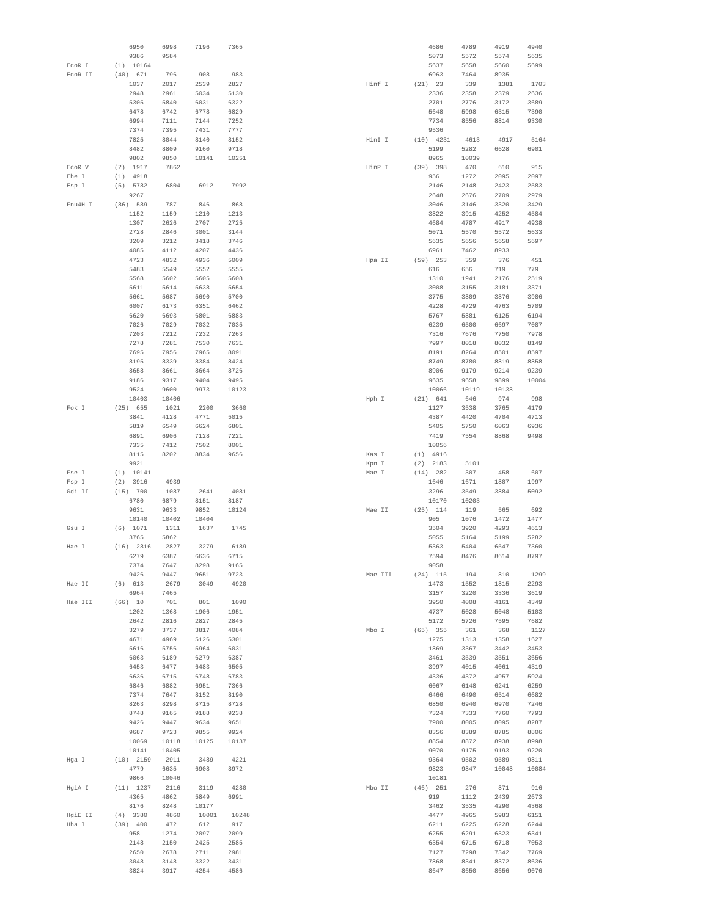6950     6998     7196     7365
                 9386     9584
EcoR I       (1)  10164
EcoR II      (40)  671     796      908      983
                 1037     2017     2539     2827
                 2948     2961     5034     5130
                 5305     5840     6031     6322
                 6478     6742     6778     6829
                 6994     7111     7144     7252
                 7374     7395     7431     7777
                 7825     8044     8140     8152
                 8482     8809     9160     9718
                 9802     9850     10141    10251
EcoR V       (2)  1917     7862
Ehe I        (1)  4918
Esp I        (5)  5782     6804     6912     7992
                 9267
Fnu4H I      (86)  589     787      846      868
                 1152     1159     1210     1213
                 1307     2626     2707     2725
                 2728     2846     3001     3144
                 3209     3212     3418     3746
                 4085     4112     4207     4436
                 4723     4832     4936     5009
                 5483     5549     5552     5555
                 5568     5602     5605     5608
                 5611     5614     5638     5654
                 5661     5687     5690     5700
                 6007     6173     6351     6462
                 6620     6693     6801     6883
                 7026     7029     7032     7035
                 7203     7212     7232     7263
                 7278     7281     7530     7631
                 7695     7956     7965     8091
                 8195     8339     8384     8424
                 8658     8661     8664     8726
                 9186     9317     9404     9495
                 9524     9600     9973     10123
                 10403    10406
Fok I        (25)  655     1021     2200     3660
                 3841     4128     4771     5015
                 5819     6549     6624     6801
                 6891     6906     7128     7221
                 7335     7412     7502     8001
                 8115     8202     8834     9656
                 9921
Fse I        (1)  10141
Fsp I        (2)  3916     4939
Gdi II       (15)  700     1087     2641     4081
                 6780     6879     8151     8187
                 9631     9633     9852     10124
                 10140    10402    10404
Gsu I        (6)  1071     1311     1637     1745
                 3765     5862
Hae I        (16)  2816    2827     3279     6189
                 6279     6387     6636     6715
                 7374     7647     8298     9165
                 9426     9447     9651     9723
Hae II       (6)  613      2679     3049     4920
                 6964     7465
Hae III      (66)  10      701      801      1090
                 1202     1368     1906     1951
                 2642     2816     2827     2845
                 3279     3737     3817     4084
                 4671     4969     5126     5301
                 5616     5756     5964     6031
                 6063     6189     6279     6387
                 6453     6477     6483     6505
                 6636     6715     6748     6783
                 6846     6882     6951     7366
                 7374     7647     8152     8190
                 8263     8298     8715     8728
                 8748     9165     9188     9238
                 9426     9447     9634     9651
                 9687     9723     9855     9924
                 10069    10118    10125    10137
                 10141    10405
Hga I        (10)  2159    2911     3489     4221
                 4779     6635     6908     8972
                 9866     10046
HgiA I       (11)  1237    2116     3119     4280
                 4365     4862     5849     6991
                 8176     8248     10177
HgiE II      (4)  3380     4860     10001    10248
Hha I        (39)  400     472      612      917
                 958      1274     2097     2099
                 2148     2150     2425     2585
                 2650     2678     2711     2981
                 3048     3148     3322     3431
                 3824     3917     4254     4586
                 4686     4789     4919     4940
                 5073     5572     5574     5635
                 5637     5658     5660     5699
                 6963     7464     8935
Hinf I       (21)  23      339      1381     1703
                 2336     2358     2379     2636
                 2701     2776     3172     3689
                 5648     5998     6315     7390
                 7734     8556     8814     9330
                 9536
HinI I       (10)  4231    4613     4917     5164
                 5199     5282     6628     6901
                 8965     10039
HinP I       (39)  398     470      610      915
                 956      1272     2095     2097
                 2146     2148     2423     2583
                 2648     2676     2709     2979
                 3046     3146     3320     3429
                 3822     3915     4252     4584
                 4684     4787     4917     4938
                 5071     5570     5572     5633
                 5635     5656     5658     5697
                 6961     7462     8933
Hpa II       (59)  253     359      376      451
                 616      656      719      779
                 1310     1941     2176     2519
                 3008     3155     3181     3371
                 3775     3809     3876     3986
                 4228     4729     4763     5709
                 5767     5881     6125     6194
                 6239     6500     6697     7087
                 7316     7676     7750     7978
                 7997     8018     8032     8149
                 8191     8264     8501     8597
                 8749     8780     8819     8858
                 8906     9179     9214     9239
                 9635     9658     9899     10004
                 10066    10119    10138
Hph I        (21)  641     646      974      998
                 1127     3538     3765     4179
                 4387     4420     4704     4713
                 5405     5750     6063     6936
                 7419     7554     8868     9498
                 10056
Kas I        (1)  4916
Kpn I        (2)  2183     5101
Mae I        (14)  282     307      458      607
                 1646     1671     1807     1997
                 3296     3549     3884     5092
                 10170    10203
Mae II       (25)  114     119      565      692
                 905      1076     1472     1477
                 3504     3920     4293     4613
                 5055     5164     5199     5282
                 5363     5404     6547     7360
                 7594     8476     8614     8797
                 9058
Mae III      (24)  115     194      810      1299
                 1473     1552     1815     2293
                 3157     3220     3336     3619
                 3950     4008     4161     4349
                 4737     5028     5048     5103
                 5172     5726     7595     7682
Mbo I        (65)  355     361      368      1127
                 1275     1313     1358     1627
                 1869     3367     3442     3453
                 3461     3539     3551     3656
                 3997     4015     4061     4319
                 4336     4372     4957     5924
                 6067     6148     6241     6259
                 6466     6490     6514     6682
                 6850     6940     6970     7246
                 7324     7333     7760     7793
                 7900     8005     8095     8287
                 8356     8389     8785     8806
                 8854     8872     8938     8998
                 9070     9175     9193     9220
                 9364     9502     9589     9811
                 9823     9847     10048    10084
                 10181
Mbo II       (46)  251     276      871      916
                 919      1112     2439     2673
                 3462     3535     4290     4368
                 4477     4965     5983     6151
                 6211     6225     6228     6244
                 6255     6291     6323     6341
                 6354     6715     6718     7053
                 7127     7298     7342     7769
                 7868     8341     8372     8636
                 8647     8650     8656     9076